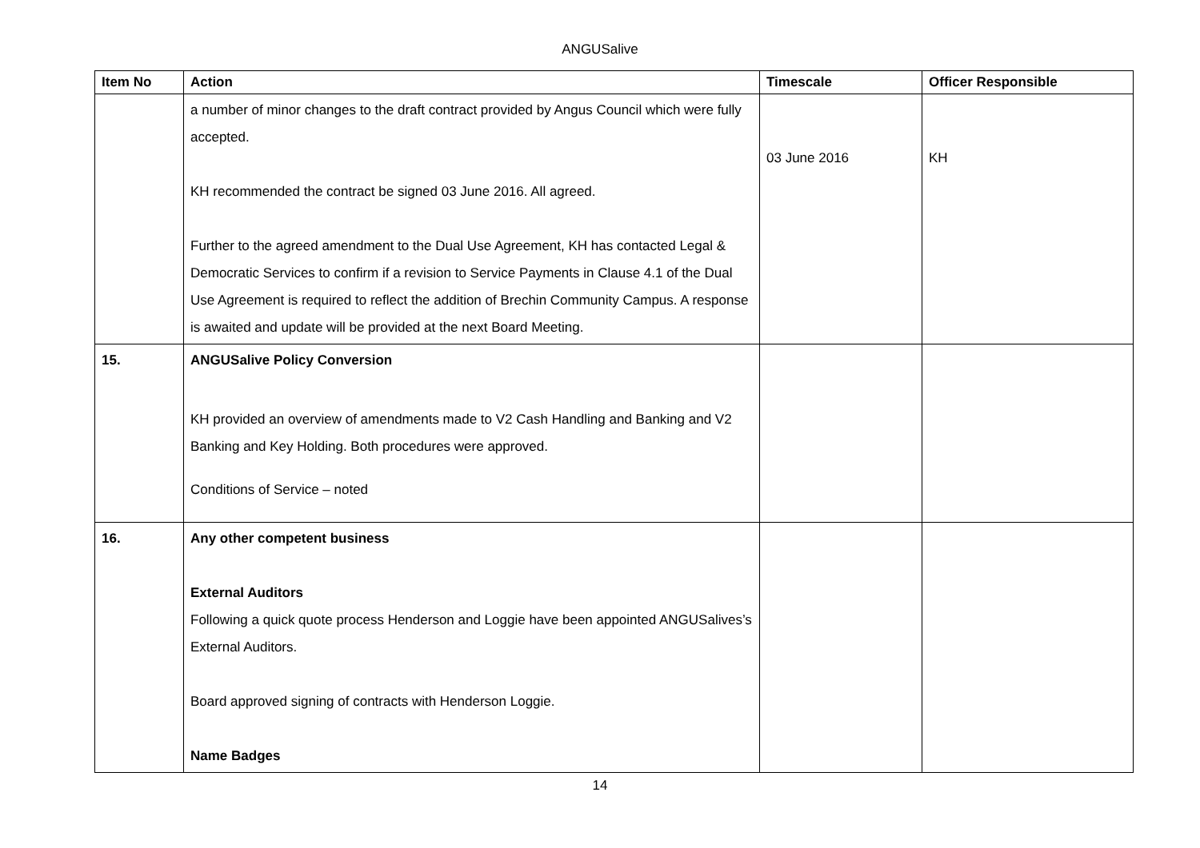ANGUSalive
| Item No | Action | Timescale | Officer Responsible |
| --- | --- | --- | --- |
| | a number of minor changes to the draft contract provided by Angus Council which were fully accepted. KH recommended the contract be signed 03 June 2016. All agreed. Further to the agreed amendment to the Dual Use Agreement, KH has contacted Legal & Democratic Services to confirm if a revision to Service Payments in Clause 4.1 of the Dual Use Agreement is required to reflect the addition of Brechin Community Campus. A response is awaited and update will be provided at the next Board Meeting. | 03 June 2016 | KH |
| 15. | ANGUSalive Policy Conversion KH provided an overview of amendments made to V2 Cash Handling and Banking and V2 Banking and Key Holding. Both procedures were approved. Conditions of Service – noted | | |
| 16. | Any other competent business External Auditors Following a quick quote process Henderson and Loggie have been appointed ANGUSalives’s External Auditors. Board approved signing of contracts with Henderson Loggie. Name Badges | | |
14